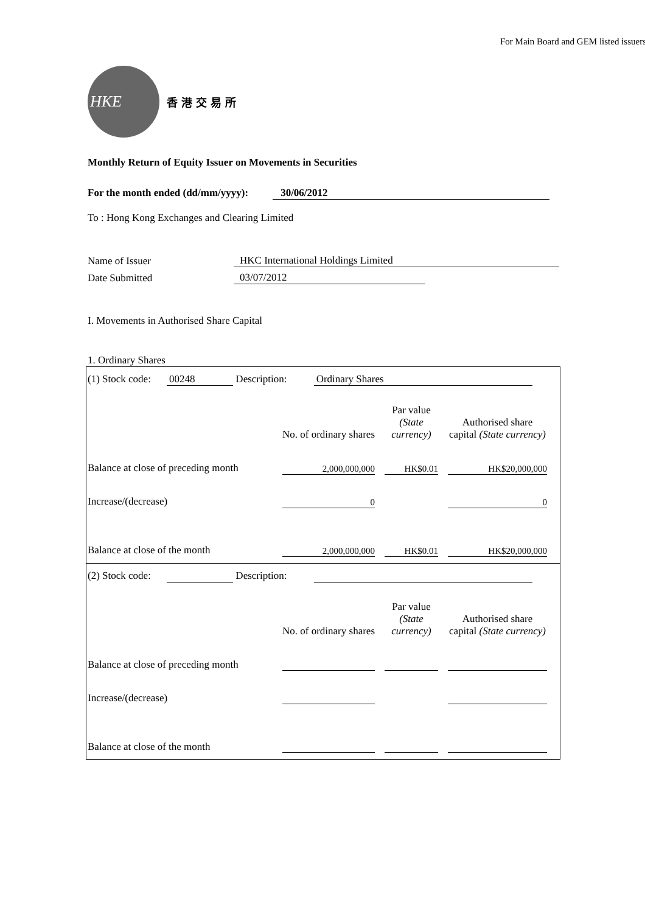For Main Board and GEM listed issuers
HKE
香港交易所
Monthly Return of Equity Issuer on Movements in Securities
For the month ended (dd/mm/yyyy): 30/06/2012
To : Hong Kong Exchanges and Clearing Limited
| Name of Issuer | HKC International Holdings Limited |
| Date Submitted | 03/07/2012 |
I. Movements in Authorised Share Capital
1. Ordinary Shares
(1) Stock code: 00248 Description: Ordinary Shares
| | No. of ordinary shares | | Par value (State currency) | | Authorised share capital (State currency) |
| Balance at close of preceding month | 2,000,000,000 | | HK$0.01 | | HK$20,000,000 |
| Increase/(decrease) | 0 | | | | 0 |
| Balance at close of the month | 2,000,000,000 | | HK$0.01 | | HK$20,000,000 |
(2) Stock code: Description:
| | No. of ordinary shares | | Par value (State currency) | | Authorised share capital (State currency) |
| Balance at close of preceding month | | | | | |
| Increase/(decrease) | | | | | |
| Balance at close of the month | | | | | |